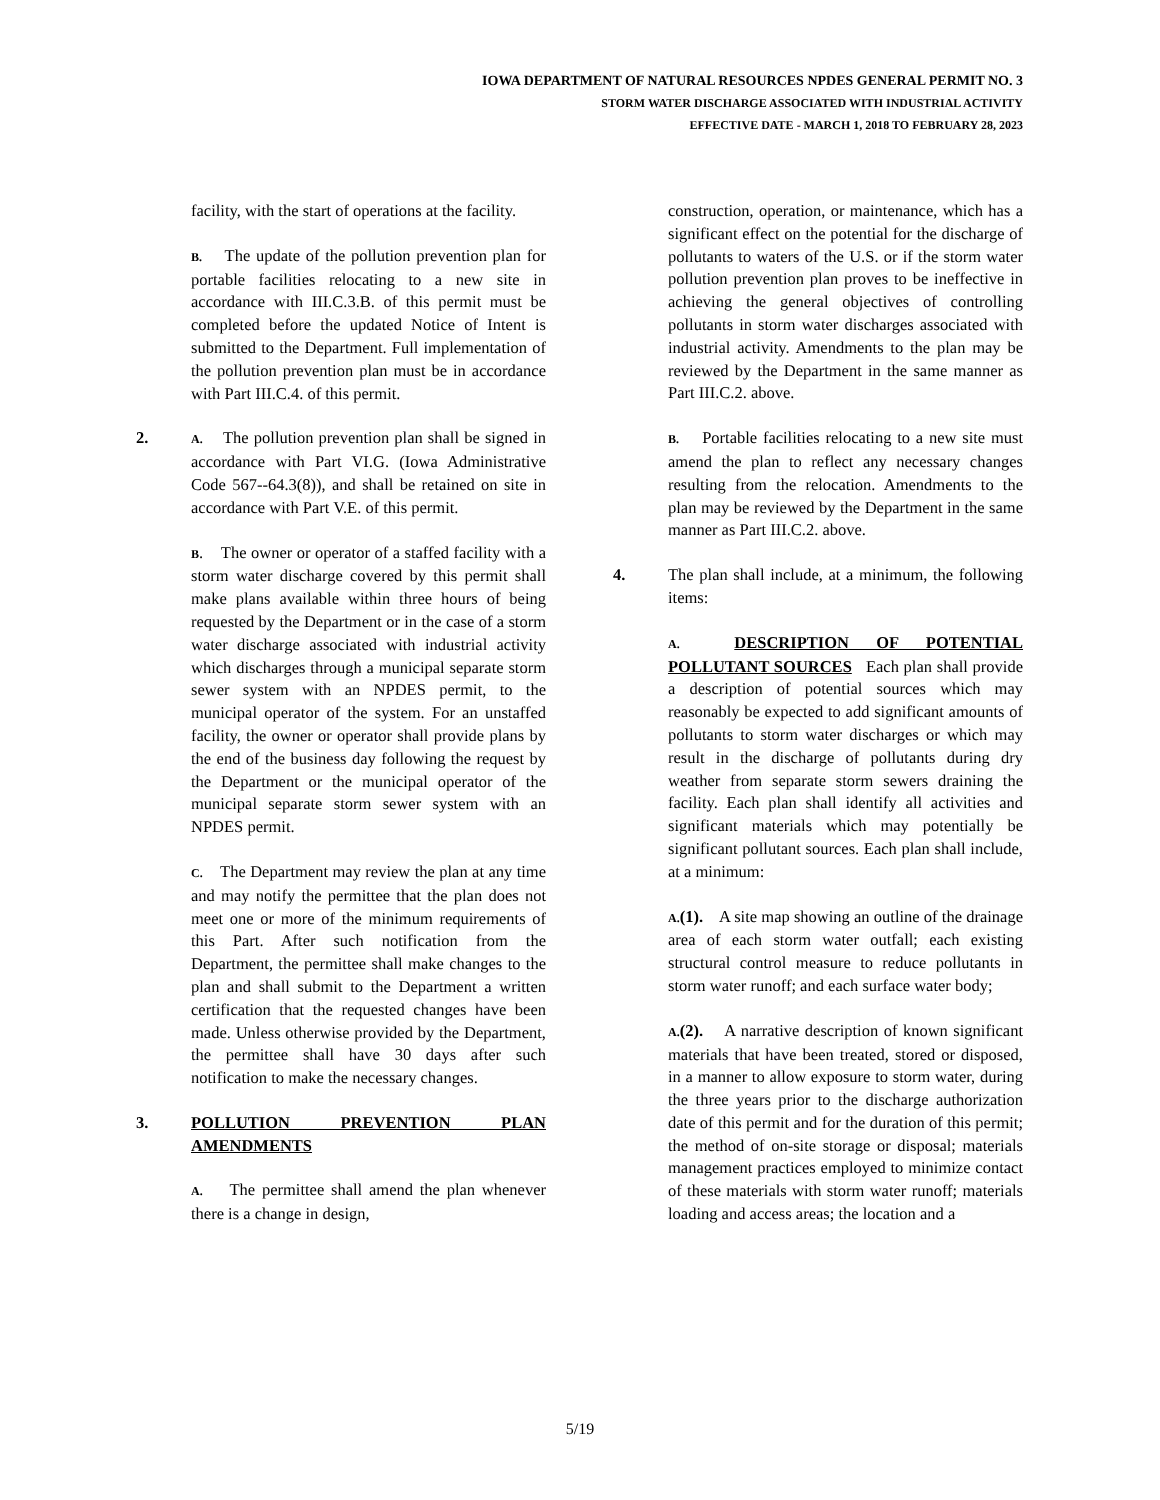IOWA DEPARTMENT OF NATURAL RESOURCES NPDES GENERAL PERMIT NO. 3
STORM WATER DISCHARGE ASSOCIATED WITH INDUSTRIAL ACTIVITY
EFFECTIVE DATE - MARCH 1, 2018 TO FEBRUARY 28, 2023
facility, with the start of operations at the facility.
B. The update of the pollution prevention plan for portable facilities relocating to a new site in accordance with III.C.3.B. of this permit must be completed before the updated Notice of Intent is submitted to the Department. Full implementation of the pollution prevention plan must be in accordance with Part III.C.4. of this permit.
2.
A. The pollution prevention plan shall be signed in accordance with Part VI.G. (Iowa Administrative Code 567--64.3(8)), and shall be retained on site in accordance with Part V.E. of this permit.
B. The owner or operator of a staffed facility with a storm water discharge covered by this permit shall make plans available within three hours of being requested by the Department or in the case of a storm water discharge associated with industrial activity which discharges through a municipal separate storm sewer system with an NPDES permit, to the municipal operator of the system. For an unstaffed facility, the owner or operator shall provide plans by the end of the business day following the request by the Department or the municipal operator of the municipal separate storm sewer system with an NPDES permit.
C. The Department may review the plan at any time and may notify the permittee that the plan does not meet one or more of the minimum requirements of this Part. After such notification from the Department, the permittee shall make changes to the plan and shall submit to the Department a written certification that the requested changes have been made. Unless otherwise provided by the Department, the permittee shall have 30 days after such notification to make the necessary changes.
3. POLLUTION PREVENTION PLAN AMENDMENTS
A. The permittee shall amend the plan whenever there is a change in design,
construction, operation, or maintenance, which has a significant effect on the potential for the discharge of pollutants to waters of the U.S. or if the storm water pollution prevention plan proves to be ineffective in achieving the general objectives of controlling pollutants in storm water discharges associated with industrial activity. Amendments to the plan may be reviewed by the Department in the same manner as Part III.C.2. above.
B. Portable facilities relocating to a new site must amend the plan to reflect any necessary changes resulting from the relocation. Amendments to the plan may be reviewed by the Department in the same manner as Part III.C.2. above.
4. The plan shall include, at a minimum, the following items:
A. DESCRIPTION OF POTENTIAL POLLUTANT SOURCES Each plan shall provide a description of potential sources which may reasonably be expected to add significant amounts of pollutants to storm water discharges or which may result in the discharge of pollutants during dry weather from separate storm sewers draining the facility. Each plan shall identify all activities and significant materials which may potentially be significant pollutant sources. Each plan shall include, at a minimum:
A.(1). A site map showing an outline of the drainage area of each storm water outfall; each existing structural control measure to reduce pollutants in storm water runoff; and each surface water body;
A.(2). A narrative description of known significant materials that have been treated, stored or disposed, in a manner to allow exposure to storm water, during the three years prior to the discharge authorization date of this permit and for the duration of this permit; the method of on-site storage or disposal; materials management practices employed to minimize contact of these materials with storm water runoff; materials loading and access areas; the location and a
5/19